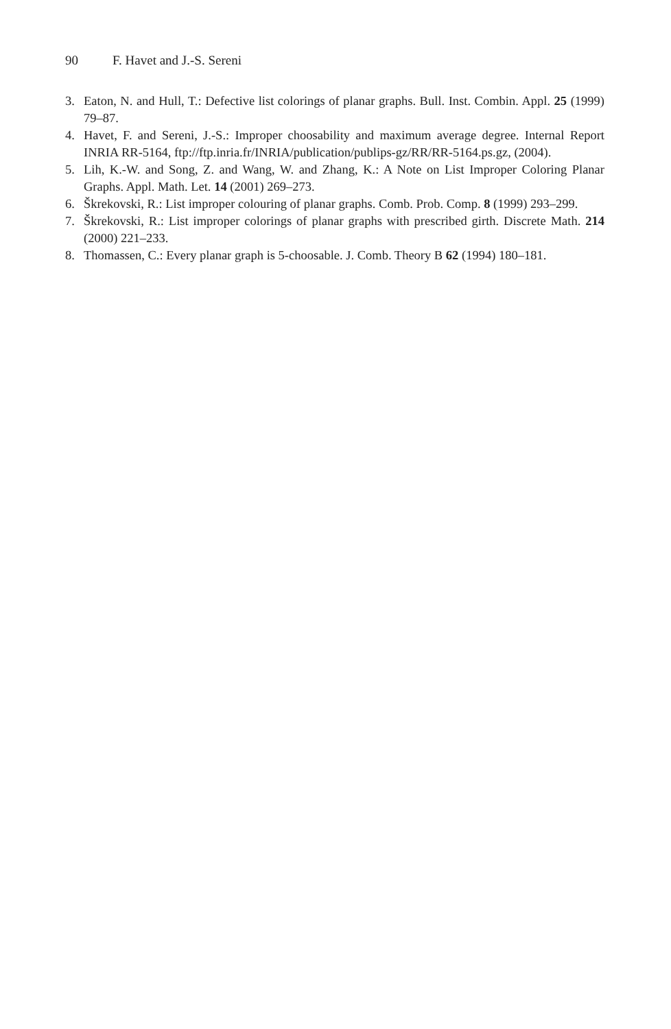90 F. Havet and J.-S. Sereni
3. Eaton, N. and Hull, T.: Defective list colorings of planar graphs. Bull. Inst. Combin. Appl. 25 (1999) 79–87.
4. Havet, F. and Sereni, J.-S.: Improper choosability and maximum average degree. Internal Report INRIA RR-5164, ftp://ftp.inria.fr/INRIA/publication/publips-gz/RR/RR-5164.ps.gz, (2004).
5. Lih, K.-W. and Song, Z. and Wang, W. and Zhang, K.: A Note on List Improper Coloring Planar Graphs. Appl. Math. Let. 14 (2001) 269–273.
6. Škrekovski, R.: List improper colouring of planar graphs. Comb. Prob. Comp. 8 (1999) 293–299.
7. Škrekovski, R.: List improper colorings of planar graphs with prescribed girth. Discrete Math. 214 (2000) 221–233.
8. Thomassen, C.: Every planar graph is 5-choosable. J. Comb. Theory B 62 (1994) 180–181.